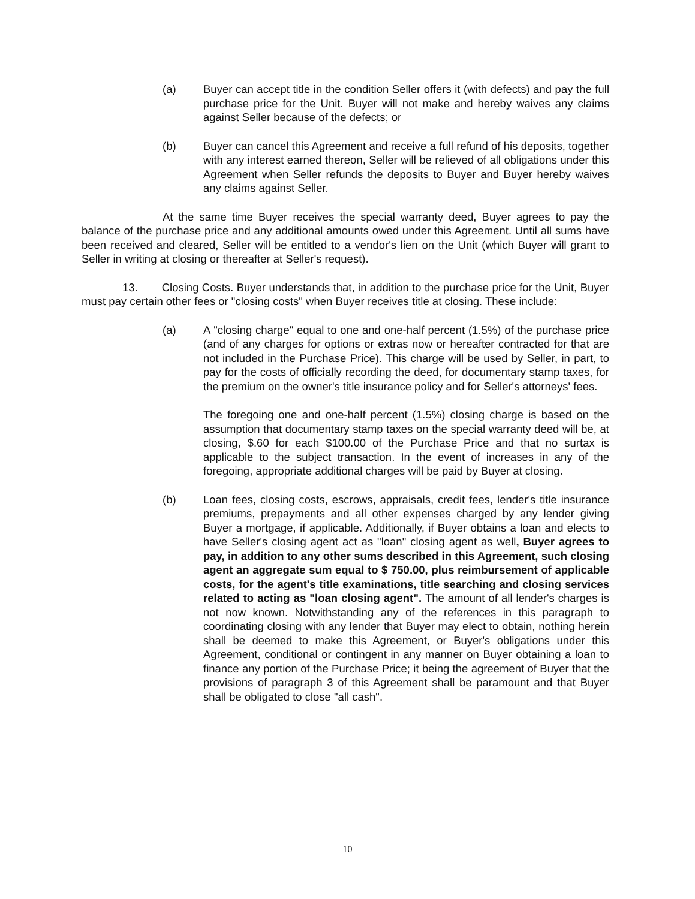(a) Buyer can accept title in the condition Seller offers it (with defects) and pay the full purchase price for the Unit. Buyer will not make and hereby waives any claims against Seller because of the defects; or
(b) Buyer can cancel this Agreement and receive a full refund of his deposits, together with any interest earned thereon, Seller will be relieved of all obligations under this Agreement when Seller refunds the deposits to Buyer and Buyer hereby waives any claims against Seller.
At the same time Buyer receives the special warranty deed, Buyer agrees to pay the balance of the purchase price and any additional amounts owed under this Agreement. Until all sums have been received and cleared, Seller will be entitled to a vendor's lien on the Unit (which Buyer will grant to Seller in writing at closing or thereafter at Seller's request).
13. Closing Costs. Buyer understands that, in addition to the purchase price for the Unit, Buyer must pay certain other fees or "closing costs" when Buyer receives title at closing. These include:
(a) A "closing charge" equal to one and one-half percent (1.5%) of the purchase price (and of any charges for options or extras now or hereafter contracted for that are not included in the Purchase Price). This charge will be used by Seller, in part, to pay for the costs of officially recording the deed, for documentary stamp taxes, for the premium on the owner's title insurance policy and for Seller's attorneys' fees.
The foregoing one and one-half percent (1.5%) closing charge is based on the assumption that documentary stamp taxes on the special warranty deed will be, at closing, $.60 for each $100.00 of the Purchase Price and that no surtax is applicable to the subject transaction. In the event of increases in any of the foregoing, appropriate additional charges will be paid by Buyer at closing.
(b) Loan fees, closing costs, escrows, appraisals, credit fees, lender's title insurance premiums, prepayments and all other expenses charged by any lender giving Buyer a mortgage, if applicable. Additionally, if Buyer obtains a loan and elects to have Seller's closing agent act as "loan" closing agent as well, Buyer agrees to pay, in addition to any other sums described in this Agreement, such closing agent an aggregate sum equal to $ 750.00, plus reimbursement of applicable costs, for the agent's title examinations, title searching and closing services related to acting as "loan closing agent". The amount of all lender's charges is not now known. Notwithstanding any of the references in this paragraph to coordinating closing with any lender that Buyer may elect to obtain, nothing herein shall be deemed to make this Agreement, or Buyer's obligations under this Agreement, conditional or contingent in any manner on Buyer obtaining a loan to finance any portion of the Purchase Price; it being the agreement of Buyer that the provisions of paragraph 3 of this Agreement shall be paramount and that Buyer shall be obligated to close "all cash".
10